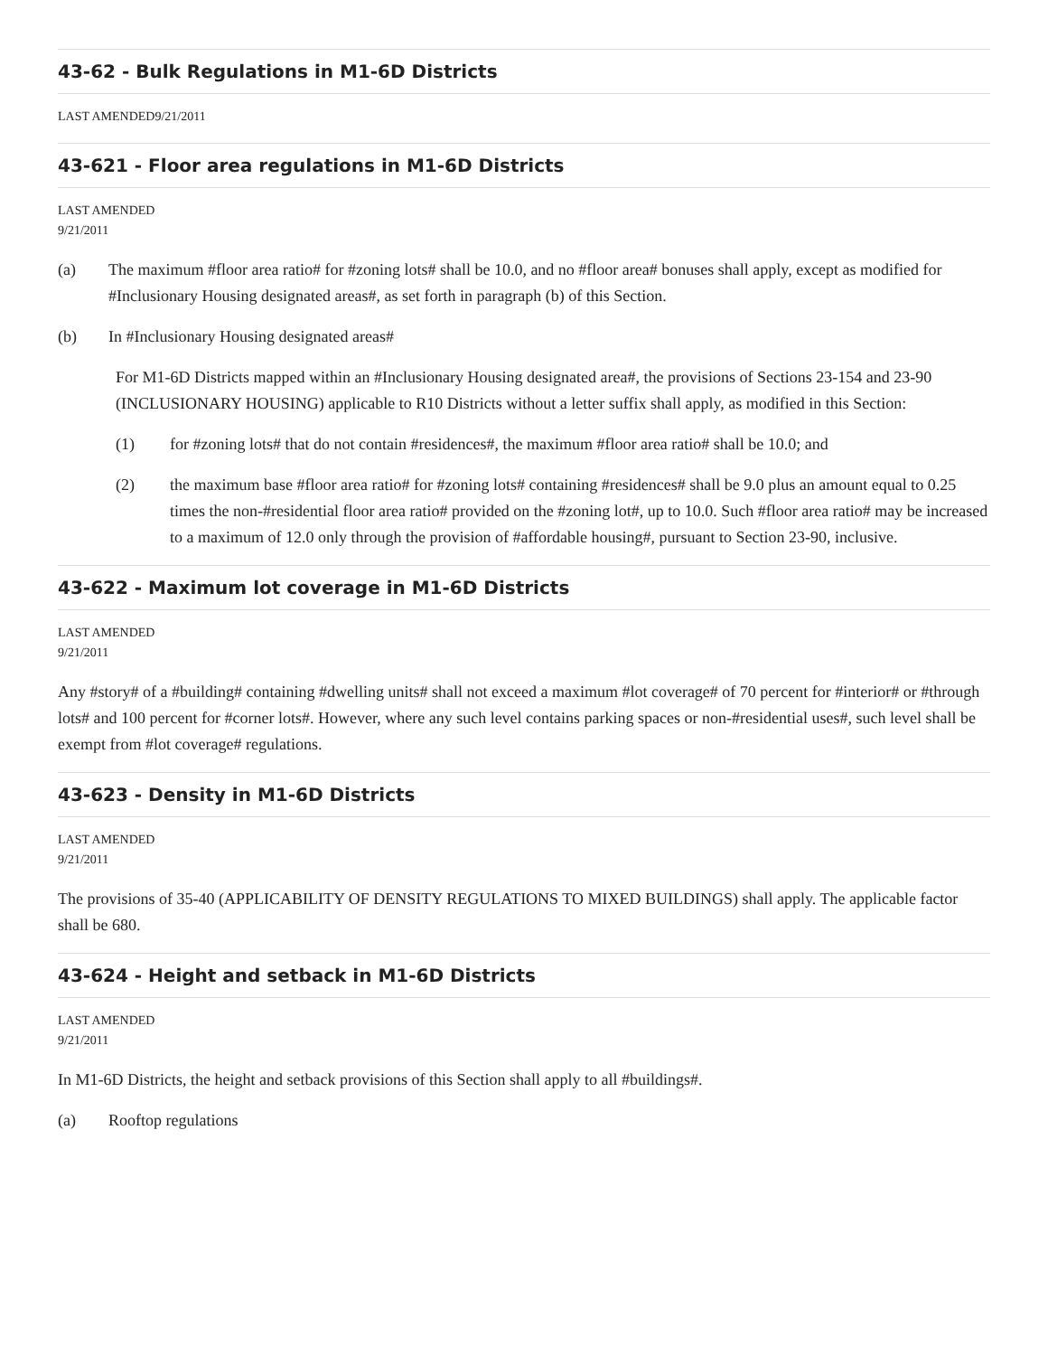43-62 - Bulk Regulations in M1-6D Districts
LAST AMENDED9/21/2011
43-621 - Floor area regulations in M1-6D Districts
LAST AMENDED
9/21/2011
(a) The maximum #floor area ratio# for #zoning lots# shall be 10.0, and no #floor area# bonuses shall apply, except as modified for #Inclusionary Housing designated areas#, as set forth in paragraph (b) of this Section.
(b) In #Inclusionary Housing designated areas#
For M1-6D Districts mapped within an #Inclusionary Housing designated area#, the provisions of Sections 23-154 and 23-90 (INCLUSIONARY HOUSING) applicable to R10 Districts without a letter suffix shall apply, as modified in this Section:
(1) for #zoning lots# that do not contain #residences#, the maximum #floor area ratio# shall be 10.0; and
(2) the maximum base #floor area ratio# for #zoning lots# containing #residences# shall be 9.0 plus an amount equal to 0.25 times the non-#residential floor area ratio# provided on the #zoning lot#, up to 10.0. Such #floor area ratio# may be increased to a maximum of 12.0 only through the provision of #affordable housing#, pursuant to Section 23-90, inclusive.
43-622 - Maximum lot coverage in M1-6D Districts
LAST AMENDED
9/21/2011
Any #story# of a #building# containing #dwelling units# shall not exceed a maximum #lot coverage# of 70 percent for #interior# or #through lots# and 100 percent for #corner lots#. However, where any such level contains parking spaces or non-#residential uses#, such level shall be exempt from #lot coverage# regulations.
43-623 - Density in M1-6D Districts
LAST AMENDED
9/21/2011
The provisions of 35-40 (APPLICABILITY OF DENSITY REGULATIONS TO MIXED BUILDINGS) shall apply. The applicable factor shall be 680.
43-624 - Height and setback in M1-6D Districts
LAST AMENDED
9/21/2011
In M1-6D Districts, the height and setback provisions of this Section shall apply to all #buildings#.
(a) Rooftop regulations